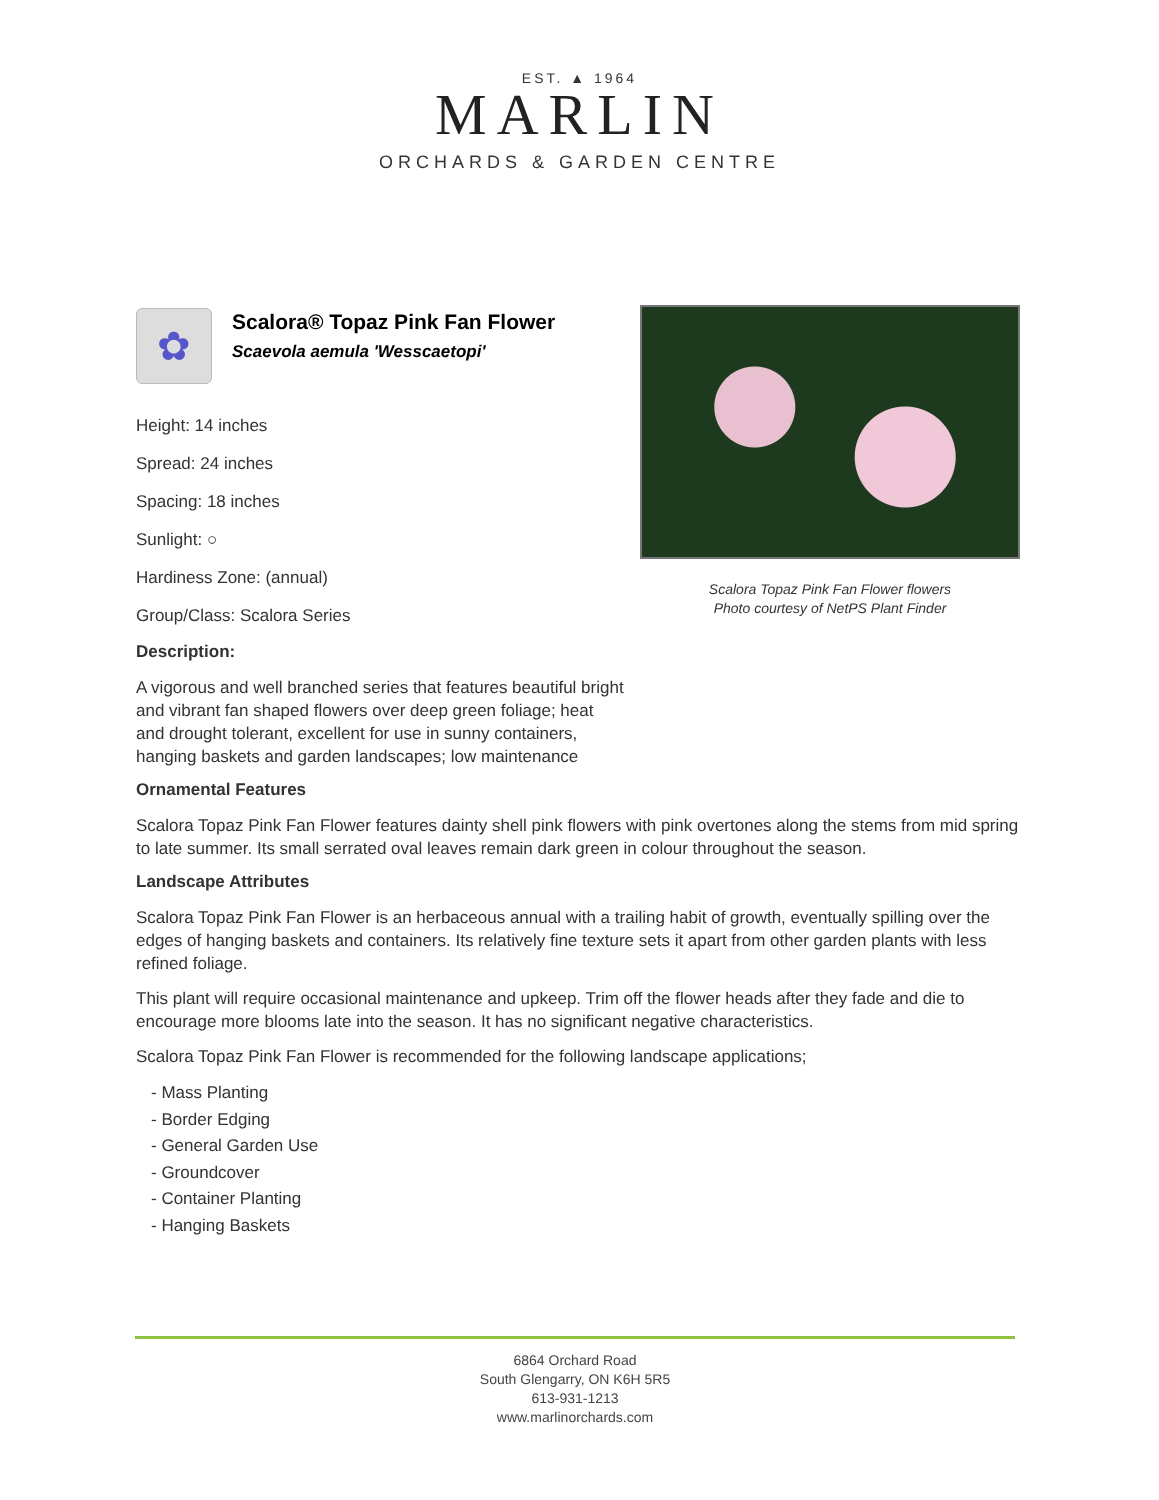EST. ▲ 1964
MARLIN
ORCHARDS & GARDEN CENTRE
Scalora Topaz Pink Fan Flower flowers
Photo courtesy of NetPS Plant Finder
✿
Scalora® Topaz Pink Fan Flower
Scaevola aemula 'Wesscaetopi'
Height: 14 inches
Spread: 24 inches
Spacing: 18 inches
Sunlight: ○
Hardiness Zone: (annual)
Group/Class: Scalora Series
Description:
A vigorous and well branched series that features beautiful bright and vibrant fan shaped flowers over deep green foliage; heat and drought tolerant, excellent for use in sunny containers, hanging baskets and garden landscapes; low maintenance
Ornamental Features
Scalora Topaz Pink Fan Flower features dainty shell pink flowers with pink overtones along the stems from mid spring to late summer. Its small serrated oval leaves remain dark green in colour throughout the season.
Landscape Attributes
Scalora Topaz Pink Fan Flower is an herbaceous annual with a trailing habit of growth, eventually spilling over the edges of hanging baskets and containers. Its relatively fine texture sets it apart from other garden plants with less refined foliage.
This plant will require occasional maintenance and upkeep. Trim off the flower heads after they fade and die to encourage more blooms late into the season. It has no significant negative characteristics.
Scalora Topaz Pink Fan Flower is recommended for the following landscape applications;
- Mass Planting
- Border Edging
- General Garden Use
- Groundcover
- Container Planting
- Hanging Baskets
6864 Orchard Road
South Glengarry, ON K6H 5R5
613-931-1213
www.marlinorchards.com